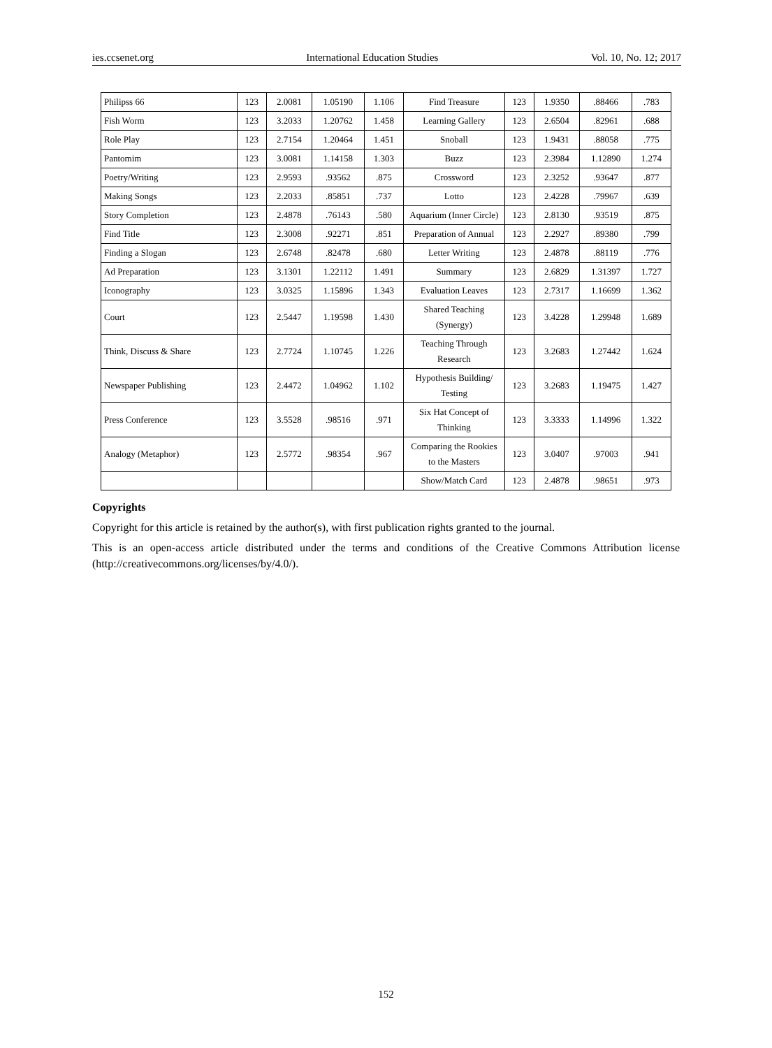ies.ccsenet.org International Education Studies Vol. 10, No. 12; 2017
| Philipss 66 | 123 | 2.0081 | 1.05190 | 1.106 | Find Treasure | 123 | 1.9350 | .88466 | .783 |
| Fish Worm | 123 | 3.2033 | 1.20762 | 1.458 | Learning Gallery | 123 | 2.6504 | .82961 | .688 |
| Role Play | 123 | 2.7154 | 1.20464 | 1.451 | Snoball | 123 | 1.9431 | .88058 | .775 |
| Pantomim | 123 | 3.0081 | 1.14158 | 1.303 | Buzz | 123 | 2.3984 | 1.12890 | 1.274 |
| Poetry/Writing | 123 | 2.9593 | .93562 | .875 | Crossword | 123 | 2.3252 | .93647 | .877 |
| Making Songs | 123 | 2.2033 | .85851 | .737 | Lotto | 123 | 2.4228 | .79967 | .639 |
| Story Completion | 123 | 2.4878 | .76143 | .580 | Aquarium (Inner Circle) | 123 | 2.8130 | .93519 | .875 |
| Find Title | 123 | 2.3008 | .92271 | .851 | Preparation of Annual | 123 | 2.2927 | .89380 | .799 |
| Finding a Slogan | 123 | 2.6748 | .82478 | .680 | Letter Writing | 123 | 2.4878 | .88119 | .776 |
| Ad Preparation | 123 | 3.1301 | 1.22112 | 1.491 | Summary | 123 | 2.6829 | 1.31397 | 1.727 |
| Iconography | 123 | 3.0325 | 1.15896 | 1.343 | Evaluation Leaves | 123 | 2.7317 | 1.16699 | 1.362 |
| Court | 123 | 2.5447 | 1.19598 | 1.430 | Shared Teaching (Synergy) | 123 | 3.4228 | 1.29948 | 1.689 |
| Think, Discuss & Share | 123 | 2.7724 | 1.10745 | 1.226 | Teaching Through Research | 123 | 3.2683 | 1.27442 | 1.624 |
| Newspaper Publishing | 123 | 2.4472 | 1.04962 | 1.102 | Hypothesis Building/ Testing | 123 | 3.2683 | 1.19475 | 1.427 |
| Press Conference | 123 | 3.5528 | .98516 | .971 | Six Hat Concept of Thinking | 123 | 3.3333 | 1.14996 | 1.322 |
| Analogy (Metaphor) | 123 | 2.5772 | .98354 | .967 | Comparing the Rookies to the Masters | 123 | 3.0407 | .97003 | .941 |
| | | | | | Show/Match Card | 123 | 2.4878 | .98651 | .973 |
Copyrights
Copyright for this article is retained by the author(s), with first publication rights granted to the journal.
This is an open-access article distributed under the terms and conditions of the Creative Commons Attribution license (http://creativecommons.org/licenses/by/4.0/).
152